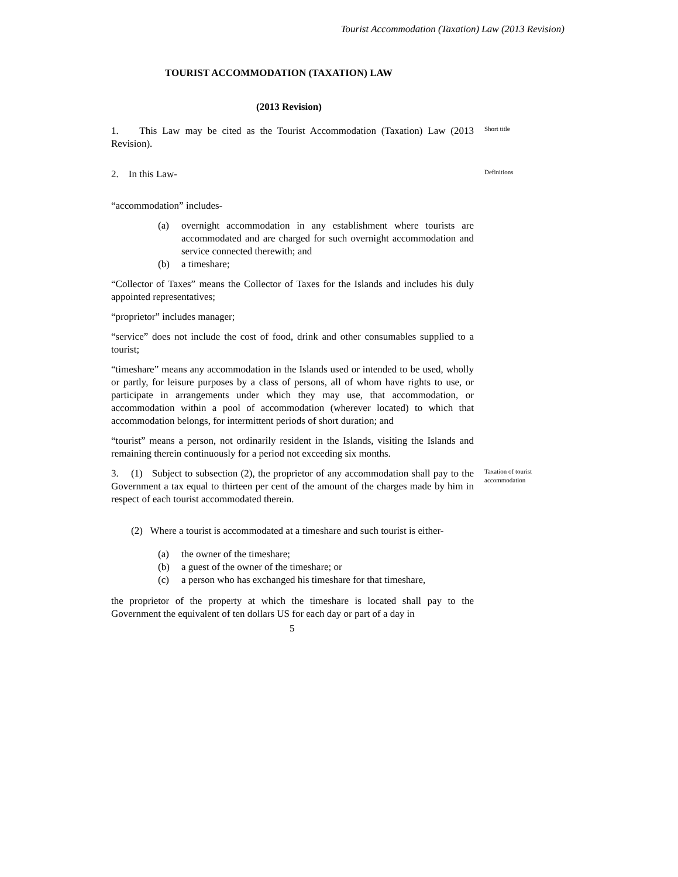Tourist Accommodation (Taxation) Law (2013 Revision)
TOURIST ACCOMMODATION (TAXATION) LAW
(2013 Revision)
1. This Law may be cited as the Tourist Accommodation (Taxation) Law (2013 Revision).
Short title
2. In this Law-
Definitions
“accommodation” includes-
(a) overnight accommodation in any establishment where tourists are accommodated and are charged for such overnight accommodation and service connected therewith; and
(b) a timeshare;
“Collector of Taxes” means the Collector of Taxes for the Islands and includes his duly appointed representatives;
“proprietor” includes manager;
“service” does not include the cost of food, drink and other consumables supplied to a tourist;
“timeshare” means any accommodation in the Islands used or intended to be used, wholly or partly, for leisure purposes by a class of persons, all of whom have rights to use, or participate in arrangements under which they may use, that accommodation, or accommodation within a pool of accommodation (wherever located) to which that accommodation belongs, for intermittent periods of short duration; and
“tourist” means a person, not ordinarily resident in the Islands, visiting the Islands and remaining therein continuously for a period not exceeding six months.
3. (1) Subject to subsection (2), the proprietor of any accommodation shall pay to the Government a tax equal to thirteen per cent of the amount of the charges made by him in respect of each tourist accommodated therein.
Taxation of tourist accommodation
(2) Where a tourist is accommodated at a timeshare and such tourist is either-
(a) the owner of the timeshare;
(b) a guest of the owner of the timeshare; or
(c) a person who has exchanged his timeshare for that timeshare,
the proprietor of the property at which the timeshare is located shall pay to the Government the equivalent of ten dollars US for each day or part of a day in
5